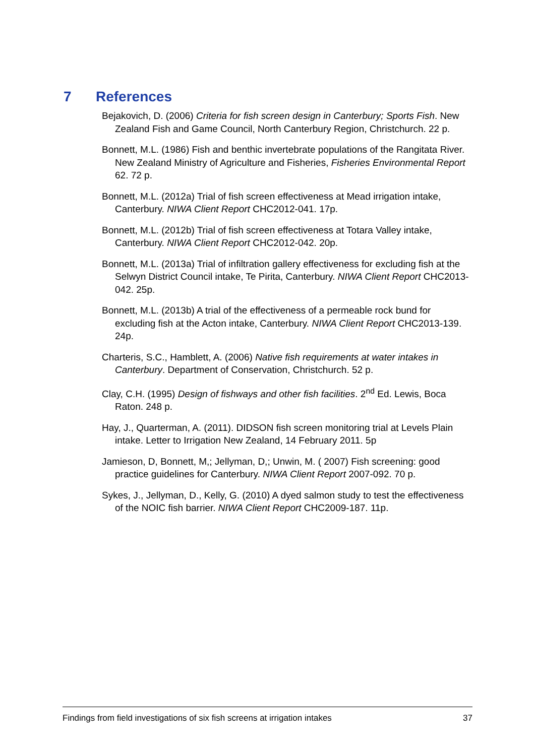7 References
Bejakovich, D. (2006) Criteria for fish screen design in Canterbury; Sports Fish. New Zealand Fish and Game Council, North Canterbury Region, Christchurch. 22 p.
Bonnett, M.L. (1986) Fish and benthic invertebrate populations of the Rangitata River. New Zealand Ministry of Agriculture and Fisheries, Fisheries Environmental Report 62. 72 p.
Bonnett, M.L. (2012a) Trial of fish screen effectiveness at Mead irrigation intake, Canterbury. NIWA Client Report CHC2012-041. 17p.
Bonnett, M.L. (2012b) Trial of fish screen effectiveness at Totara Valley intake, Canterbury. NIWA Client Report CHC2012-042. 20p.
Bonnett, M.L. (2013a) Trial of infiltration gallery effectiveness for excluding fish at the Selwyn District Council intake, Te Pirita, Canterbury. NIWA Client Report CHC2013-042. 25p.
Bonnett, M.L. (2013b) A trial of the effectiveness of a permeable rock bund for excluding fish at the Acton intake, Canterbury. NIWA Client Report CHC2013-139. 24p.
Charteris, S.C., Hamblett, A. (2006) Native fish requirements at water intakes in Canterbury. Department of Conservation, Christchurch. 52 p.
Clay, C.H. (1995) Design of fishways and other fish facilities. 2<sup>nd</sup> Ed. Lewis, Boca Raton. 248 p.
Hay, J., Quarterman, A. (2011). DIDSON fish screen monitoring trial at Levels Plain intake. Letter to Irrigation New Zealand, 14 February 2011. 5p
Jamieson, D, Bonnett, M,; Jellyman, D,; Unwin, M. ( 2007) Fish screening: good practice guidelines for Canterbury. NIWA Client Report 2007-092. 70 p.
Sykes, J., Jellyman, D., Kelly, G. (2010) A dyed salmon study to test the effectiveness of the NOIC fish barrier. NIWA Client Report CHC2009-187. 11p.
Findings from field investigations of six fish screens at irrigation intakes 37